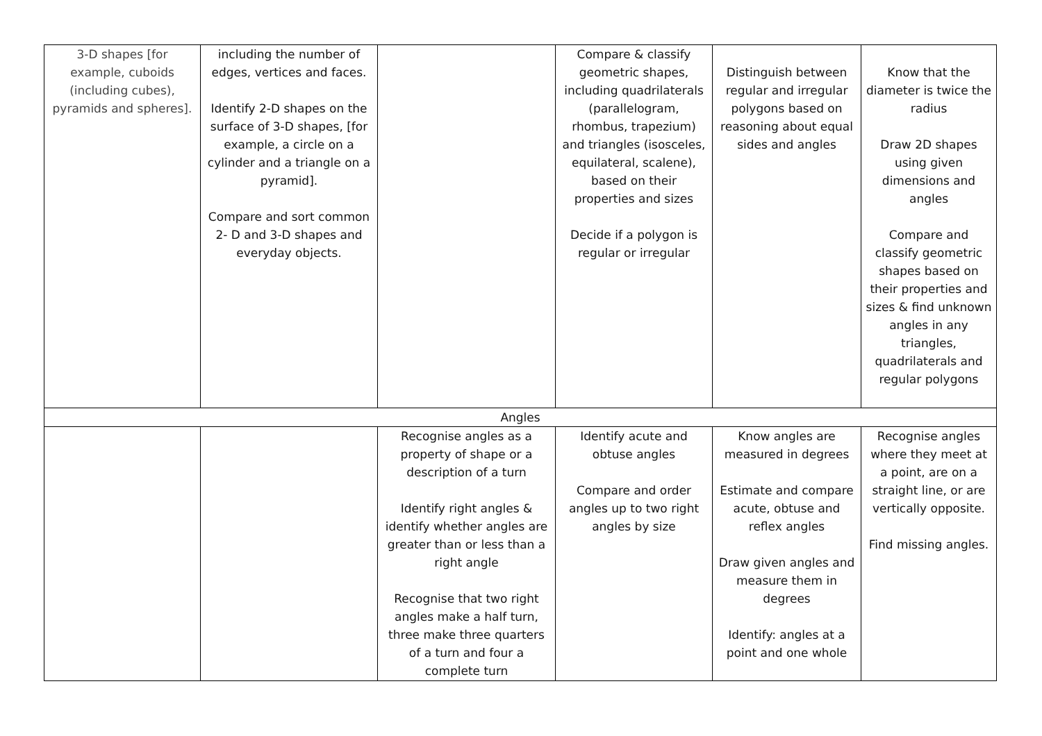| 3-D shapes [for example, cuboids (including cubes), pyramids and spheres]. | including the number of edges, vertices and faces. Identify 2-D shapes on the surface of 3-D shapes, [for example, a circle on a cylinder and a triangle on a pyramid]. Compare and sort common 2- D and 3-D shapes and everyday objects. | | Compare & classify geometric shapes, including quadrilaterals (parallelogram, rhombus, trapezium) and triangles (isosceles, equilateral, scalene), based on their properties and sizes Decide if a polygon is regular or irregular | Distinguish between regular and irregular polygons based on reasoning about equal sides and angles | Know that the diameter is twice the radius Draw 2D shapes using given dimensions and angles Compare and classify geometric shapes based on their properties and sizes & find unknown angles in any triangles, quadrilaterals and regular polygons |
| Angles | | | | | |
| | | Recognise angles as a property of shape or a description of a turn Identify right angles & identify whether angles are greater than or less than a right angle Recognise that two right angles make a half turn, three make three quarters of a turn and four a complete turn | Identify acute and obtuse angles Compare and order angles up to two right angles by size | Know angles are measured in degrees Estimate and compare acute, obtuse and reflex angles Draw given angles and measure them in degrees Identify: angles at a point and one whole | Recognise angles where they meet at a point, are on a straight line, or are vertically opposite. Find missing angles. |